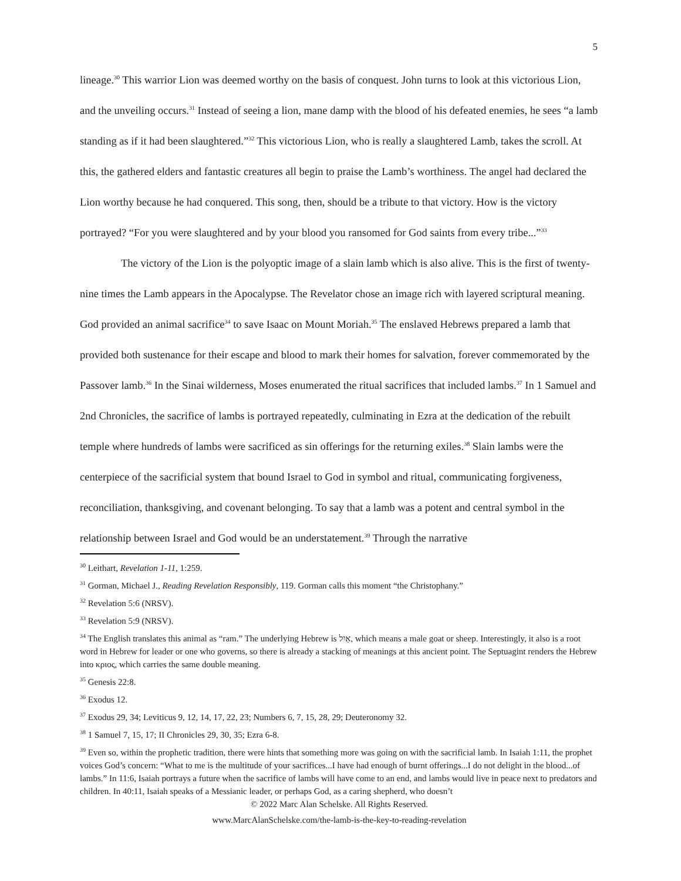5
lineage.<sup>30</sup> This warrior Lion was deemed worthy on the basis of conquest. John turns to look at this victorious Lion, and the unveiling occurs.<sup>31</sup> Instead of seeing a lion, mane damp with the blood of his defeated enemies, he sees “a lamb standing as if it had been slaughtered.”<sup>32</sup> This victorious Lion, who is really a slaughtered Lamb, takes the scroll. At this, the gathered elders and fantastic creatures all begin to praise the Lamb’s worthiness. The angel had declared the Lion worthy because he had conquered. This song, then, should be a tribute to that victory. How is the victory portrayed? “For you were slaughtered and by your blood you ransomed for God saints from every tribe...”<sup>33</sup>
The victory of the Lion is the polyoptic image of a slain lamb which is also alive. This is the first of twenty-nine times the Lamb appears in the Apocalypse. The Revelator chose an image rich with layered scriptural meaning. God provided an animal sacrifice<sup>34</sup> to save Isaac on Mount Moriah.<sup>35</sup> The enslaved Hebrews prepared a lamb that provided both sustenance for their escape and blood to mark their homes for salvation, forever commemorated by the Passover lamb.<sup>36</sup> In the Sinai wilderness, Moses enumerated the ritual sacrifices that included lambs.<sup>37</sup> In 1 Samuel and 2nd Chronicles, the sacrifice of lambs is portrayed repeatedly, culminating in Ezra at the dedication of the rebuilt temple where hundreds of lambs were sacrificed as sin offerings for the returning exiles.<sup>38</sup> Slain lambs were the centerpiece of the sacrificial system that bound Israel to God in symbol and ritual, communicating forgiveness, reconciliation, thanksgiving, and covenant belonging. To say that a lamb was a potent and central symbol in the relationship between Israel and God would be an understatement.<sup>39</sup> Through the narrative
<sup>30</sup> Leithart, Revelation 1-11, 1:259.
<sup>31</sup> Gorman, Michael J., Reading Revelation Responsibly, 119. Gorman calls this moment “the Christophany.”
<sup>32</sup> Revelation 5:6 (NRSV).
<sup>33</sup> Revelation 5:9 (NRSV).
<sup>34</sup> The English translates this animal as “ram.” The underlying Hebrew is אַיִל, which means a male goat or sheep. Interestingly, it also is a root word in Hebrew for leader or one who governs, so there is already a stacking of meanings at this ancient point. The Septuagint renders the Hebrew into κριος, which carries the same double meaning.
<sup>35</sup> Genesis 22:8.
<sup>36</sup> Exodus 12.
<sup>37</sup> Exodus 29, 34; Leviticus 9, 12, 14, 17, 22, 23; Numbers 6, 7, 15, 28, 29; Deuteronomy 32.
<sup>38</sup> 1 Samuel 7, 15, 17; II Chronicles 29, 30, 35; Ezra 6-8.
<sup>39</sup> Even so, within the prophetic tradition, there were hints that something more was going on with the sacrificial lamb. In Isaiah 1:11, the prophet voices God’s concern: “What to me is the multitude of your sacrifices...I have had enough of burnt offerings...I do not delight in the blood...of lambs.” In 11:6, Isaiah portrays a future when the sacrifice of lambs will have come to an end, and lambs would live in peace next to predators and children. In 40:11, Isaiah speaks of a Messianic leader, or perhaps God, as a caring shepherd, who doesn’t
© 2022 Marc Alan Schelske. All Rights Reserved.
www.MarcAlanSchelske.com/the-lamb-is-the-key-to-reading-revelation